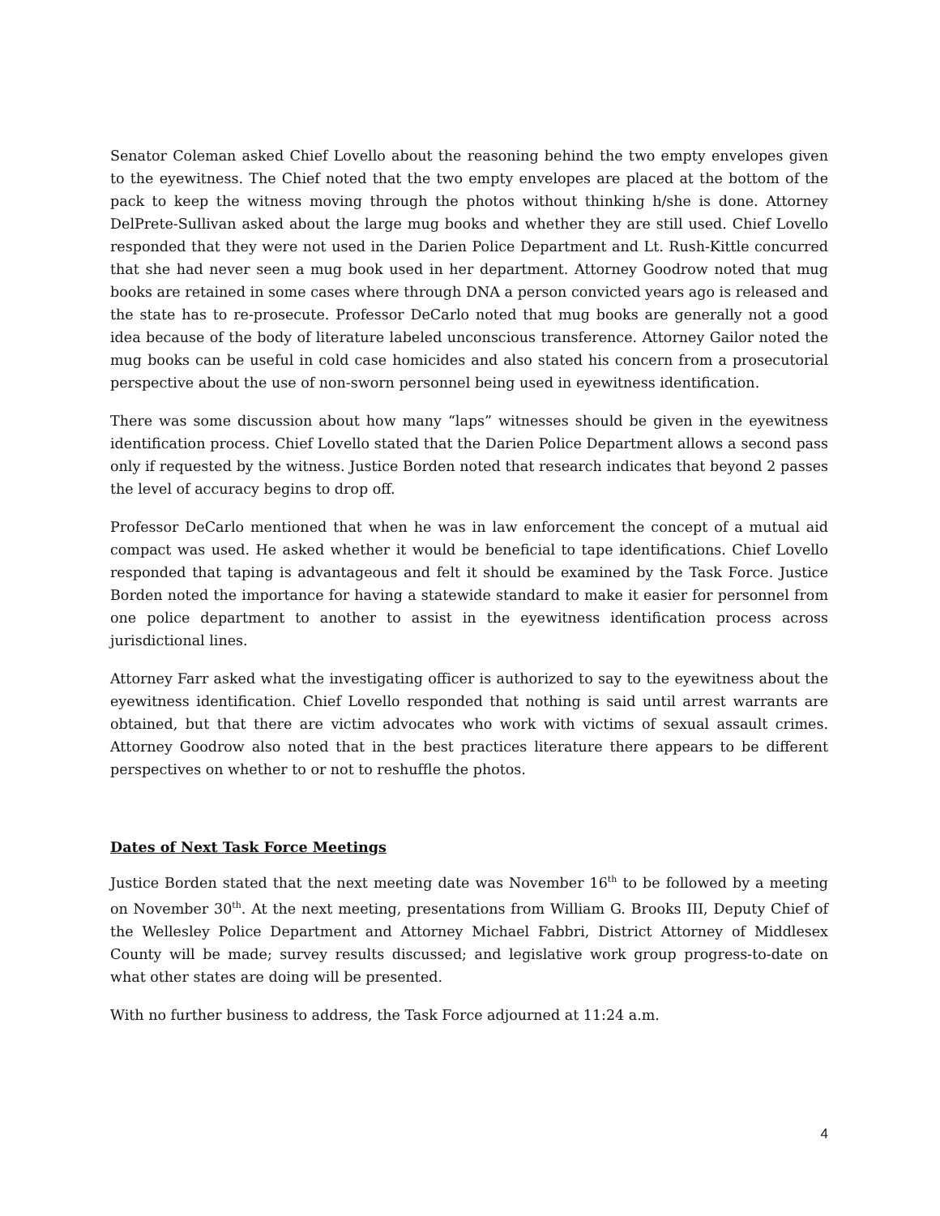Senator Coleman asked Chief Lovello about the reasoning behind the two empty envelopes given to the eyewitness. The Chief noted that the two empty envelopes are placed at the bottom of the pack to keep the witness moving through the photos without thinking h/she is done. Attorney DelPrete-Sullivan asked about the large mug books and whether they are still used. Chief Lovello responded that they were not used in the Darien Police Department and Lt. Rush-Kittle concurred that she had never seen a mug book used in her department. Attorney Goodrow noted that mug books are retained in some cases where through DNA a person convicted years ago is released and the state has to re-prosecute. Professor DeCarlo noted that mug books are generally not a good idea because of the body of literature labeled unconscious transference. Attorney Gailor noted the mug books can be useful in cold case homicides and also stated his concern from a prosecutorial perspective about the use of non-sworn personnel being used in eyewitness identification.
There was some discussion about how many “laps” witnesses should be given in the eyewitness identification process. Chief Lovello stated that the Darien Police Department allows a second pass only if requested by the witness. Justice Borden noted that research indicates that beyond 2 passes the level of accuracy begins to drop off.
Professor DeCarlo mentioned that when he was in law enforcement the concept of a mutual aid compact was used. He asked whether it would be beneficial to tape identifications. Chief Lovello responded that taping is advantageous and felt it should be examined by the Task Force. Justice Borden noted the importance for having a statewide standard to make it easier for personnel from one police department to another to assist in the eyewitness identification process across jurisdictional lines.
Attorney Farr asked what the investigating officer is authorized to say to the eyewitness about the eyewitness identification. Chief Lovello responded that nothing is said until arrest warrants are obtained, but that there are victim advocates who work with victims of sexual assault crimes. Attorney Goodrow also noted that in the best practices literature there appears to be different perspectives on whether to or not to reshuffle the photos.
Dates of Next Task Force Meetings
Justice Borden stated that the next meeting date was November 16<sup>th</sup> to be followed by a meeting on November 30<sup>th</sup>. At the next meeting, presentations from William G. Brooks III, Deputy Chief of the Wellesley Police Department and Attorney Michael Fabbri, District Attorney of Middlesex County will be made; survey results discussed; and legislative work group progress-to-date on what other states are doing will be presented.
With no further business to address, the Task Force adjourned at 11:24 a.m.
4